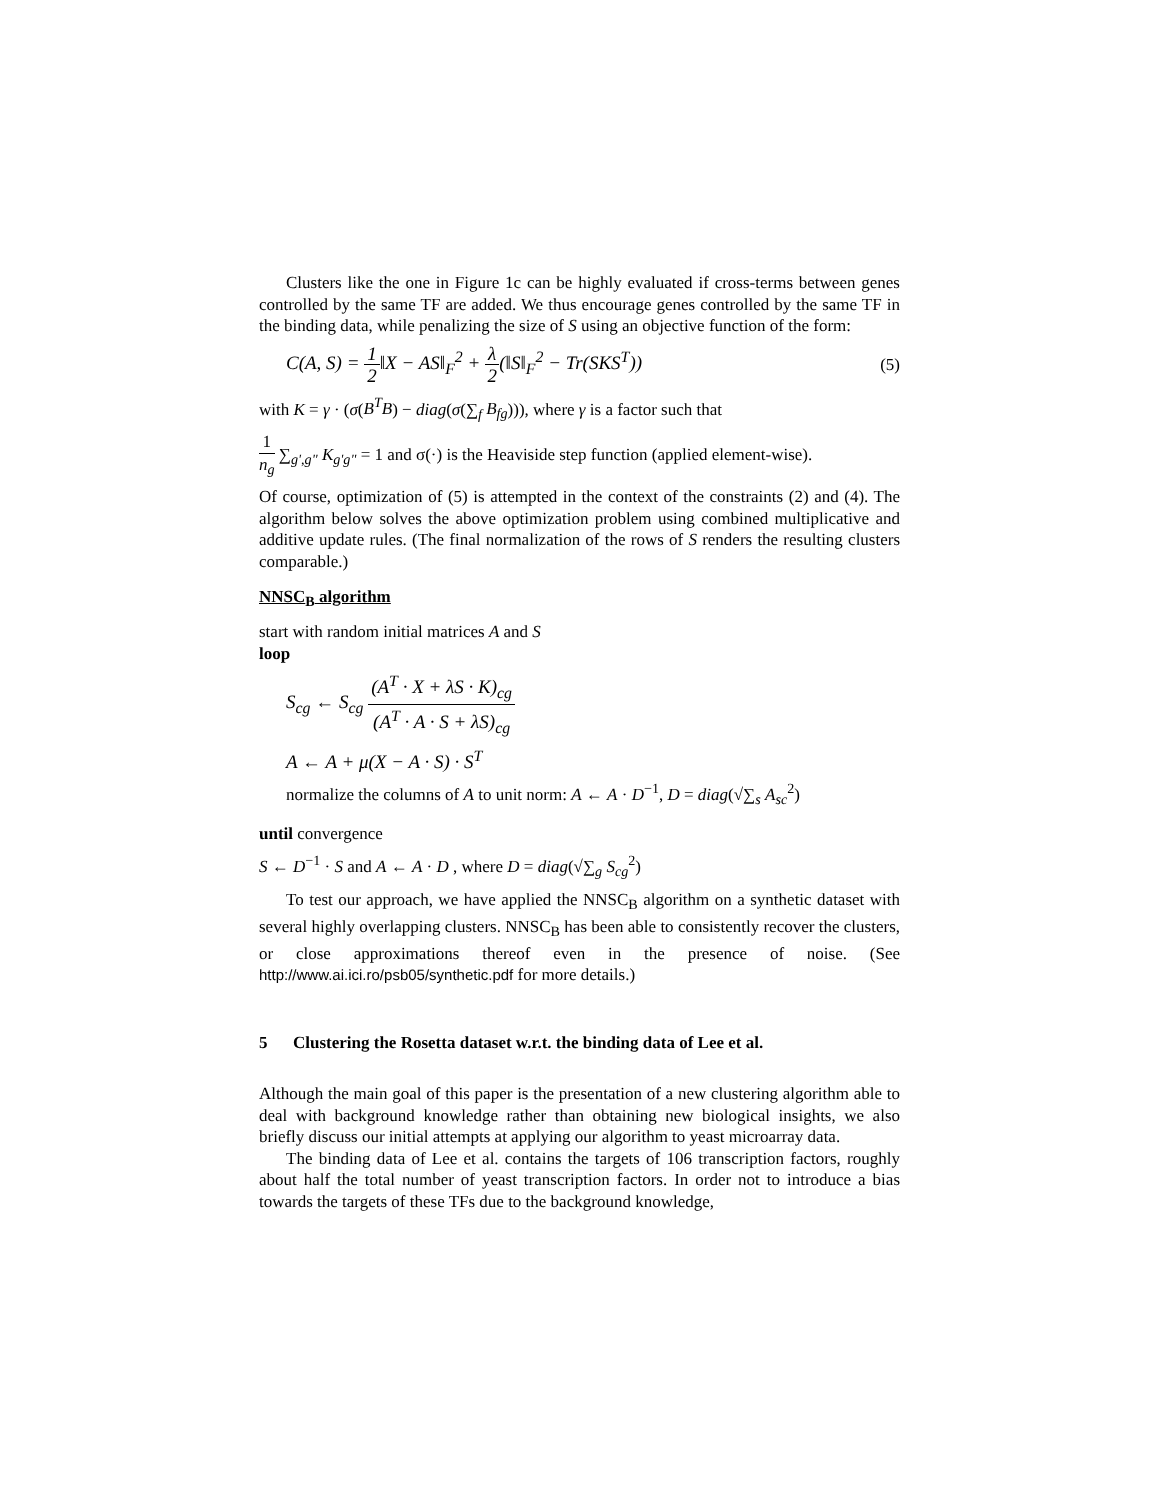Clusters like the one in Figure 1c can be highly evaluated if cross-terms between genes controlled by the same TF are added. We thus encourage genes controlled by the same TF in the binding data, while penalizing the size of S using an objective function of the form:
C(A, S) = 1 2‖X − AS‖<sub>F</sub><sup>2</sup> + λ 2(‖S‖<sub>F</sub><sup>2</sup> − Tr(SKS<sup>T</sup>)) (5)
with K = γ · (σ(B<sup>T</sup>B) − diag(σ(∑<sub>f</sub> B<sub>fg</sub>))), where γ is a factor such that
1 n<sub>g</sub> ∑<sub>g',g"</sub> K<sub>g'g"</sub> = 1 and σ(·) is the Heaviside step function (applied element-wise).
Of course, optimization of (5) is attempted in the context of the constraints (2) and (4). The algorithm below solves the above optimization problem using combined multiplicative and additive update rules. (The final normalization of the rows of S renders the resulting clusters comparable.)
NNSC<sub>B</sub> algorithm
start with random initial matrices A and S
loop
S<sub>cg</sub> ← S<sub>cg</sub> (A<sup>T</sup> · X + λS · K)<sub>cg</sub> (A<sup>T</sup> · A · S + λS)<sub>cg</sub>
A ← A + μ(X − A · S) · S<sup>T</sup>
normalize the columns of A to unit norm: A ← A · D<sup>−1</sup>, D = diag(√∑<sub>s</sub> A<sub>sc</sub><sup>2</sup>)
until convergence
S ← D<sup>−1</sup> · S and A ← A · D , where D = diag(√∑<sub>g</sub> S<sub>cg</sub><sup>2</sup>)
To test our approach, we have applied the NNSC<sub>B</sub> algorithm on a synthetic dataset with several highly overlapping clusters. NNSC<sub>B</sub> has been able to consistently recover the clusters, or close approximations thereof even in the presence of noise. (See http://www.ai.ici.ro/psb05/synthetic.pdf for more details.)
5 Clustering the Rosetta dataset w.r.t. the binding data of Lee et al.
Although the main goal of this paper is the presentation of a new clustering algorithm able to deal with background knowledge rather than obtaining new biological insights, we also briefly discuss our initial attempts at applying our algorithm to yeast microarray data.
The binding data of Lee et al. contains the targets of 106 transcription factors, roughly about half the total number of yeast transcription factors. In order not to introduce a bias towards the targets of these TFs due to the background knowledge,